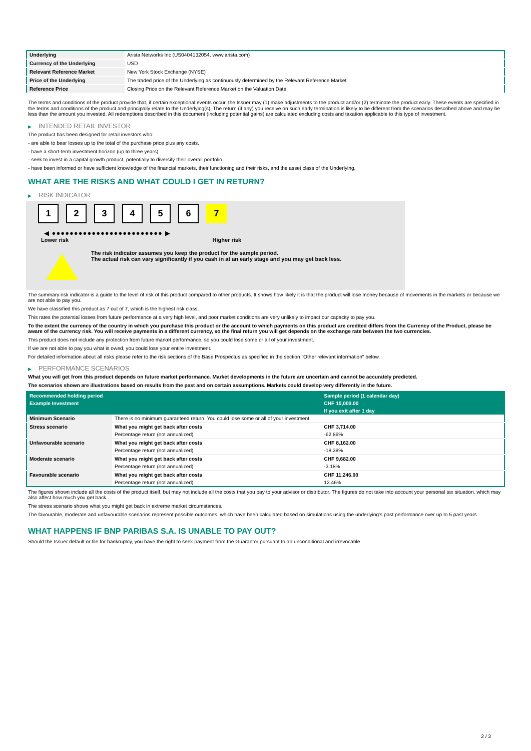| Underlying | Arista Networks Inc (US0404132054, www.arista.com) |
| Currency of the Underlying | USD |
| Relevant Reference Market | New York Stock Exchange (NYSE) |
| Price of the Underlying | The traded price of the Underlying as continuously determined by the Relevant Reference Market |
| Reference Price | Closing Price on the Relevant Reference Market on the Valuation Date |
The terms and conditions of the product provide that, if certain exceptional events occur, the Issuer may (1) make adjustments to the product and/or (2) terminate the product early. These events are specified in the terms and conditions of the product and principally relate to the Underlying(s). The return (if any) you receive on such early termination is likely to be different from the scenarios described above and may be less than the amount you invested. All redemptions described in this document (including potential gains) are calculated excluding costs and taxation applicable to this type of investment.
▶ INTENDED RETAIL INVESTOR
The product has been designed for retail investors who:
- are able to bear losses up to the total of the purchase price plus any costs.
- have a short-term investment horizon (up to three years).
- seek to invest in a capital growth product, potentially to diversify their overall portfolio.
- have been informed or have sufficient knowledge of the financial markets, their functioning and their risks, and the asset class of the Underlying.
WHAT ARE THE RISKS AND WHAT COULD I GET IN RETURN?
▶ RISK INDICATOR
1 2 3 4 5 6 7
◀ ●●●●●●●●●●●●●●●●●●●●●●●●● ▶
Lower risk Higher risk
The risk indicator assumes you keep the product for the sample period.
The actual risk can vary significantly if you cash in at an early stage and you may get back less.
The summary risk indicator is a guide to the level of risk of this product compared to other products. It shows how likely it is that the product will lose money because of movements in the markets or because we are not able to pay you.
We have classified this product as 7 out of 7, which is the highest risk class.
This rates the potential losses from future performance at a very high level, and poor market conditions are very unlikely to impact our capacity to pay you.
To the extent the currency of the country in which you purchase this product or the account to which payments on this product are credited differs from the Currency of the Product, please be aware of the currency risk. You will receive payments in a different currency, so the final return you will get depends on the exchange rate between the two currencies.
This product does not include any protection from future market performance, so you could lose some or all of your investment.
If we are not able to pay you what is owed, you could lose your entire investment.
For detailed information about all risks please refer to the risk sections of the Base Prospectus as specified in the section "Other relevant information" below.
▶ PERFORMANCE SCENARIOS
What you will get from this product depends on future market performance. Market developments in the future are uncertain and cannot be accurately predicted.
The scenarios shown are illustrations based on results from the past and on certain assumptions. Markets could develop very differently in the future.
| Recommended holding period | | Sample period (1 calendar day) |
| Example Investment | | CHF 10,000.00 |
| | | If you exit after 1 day |
| Minimum Scenario | There is no minimum guaranteed return. You could lose some or all of your investment | |
| Stress scenario | What you might get back after costs | CHF 3,714.00 |
| | Percentage return (not annualized) | -62.86% |
| Unfavourable scenario | What you might get back after costs | CHF 8,162.00 |
| | Percentage return (not annualized) | -18.38% |
| Moderate scenario | What you might get back after costs | CHF 9,682.00 |
| | Percentage return (not annualized) | -3.18% |
| Favourable scenario | What you might get back after costs | CHF 11,246.00 |
| | Percentage return (not annualized) | 12.46% |
The figures shown include all the costs of the product itself, but may not include all the costs that you pay to your advisor or distributor. The figures do not take into account your personal tax situation, which may also affect how much you get back.
The stress scenario shows what you might get back in extreme market circumstances.
The favourable, moderate and unfavourable scenarios represent possible outcomes, which have been calculated based on simulations using the underlying's past performance over up to 5 past years.
WHAT HAPPENS IF BNP PARIBAS S.A. IS UNABLE TO PAY OUT?
Should the Issuer default or file for bankruptcy, you have the right to seek payment from the Guarantor pursuant to an unconditional and irrevocable
2 / 3